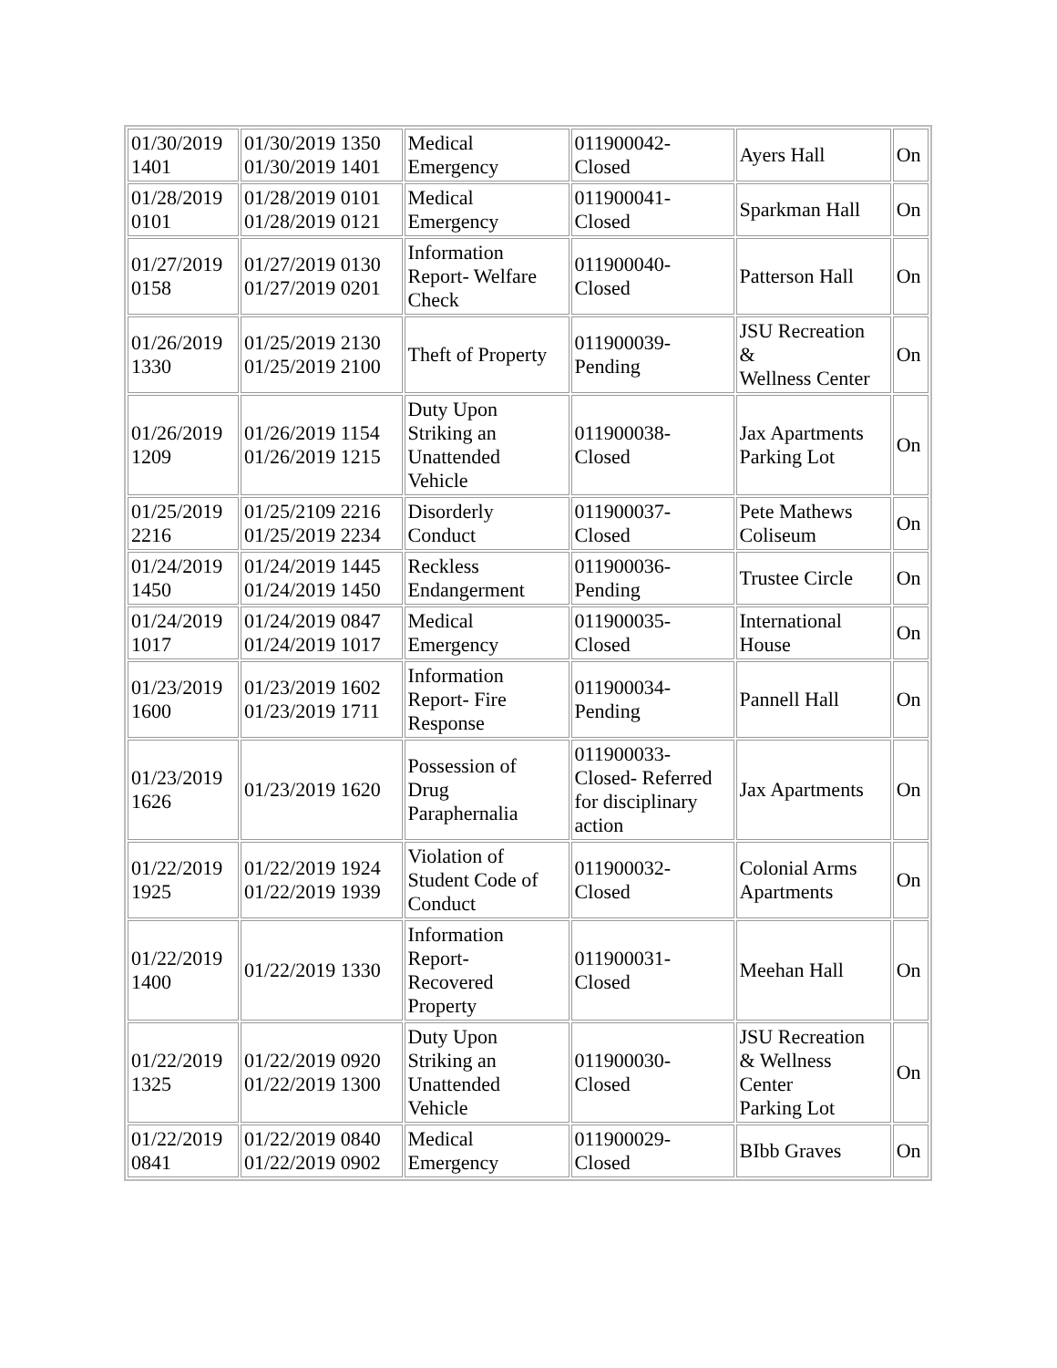| 01/30/2019 1401 | 01/30/2019 1350 01/30/2019 1401 | Medical Emergency | 011900042- Closed | Ayers Hall | On |
| 01/28/2019 0101 | 01/28/2019 0101 01/28/2019 0121 | Medical Emergency | 011900041- Closed | Sparkman Hall | On |
| 01/27/2019 0158 | 01/27/2019 0130 01/27/2019 0201 | Information Report- Welfare Check | 011900040- Closed | Patterson Hall | On |
| 01/26/2019 1330 | 01/25/2019 2130 01/25/2019 2100 | Theft of Property | 011900039- Pending | JSU Recreation & Wellness Center | On |
| 01/26/2019 1209 | 01/26/2019 1154 01/26/2019 1215 | Duty Upon Striking an Unattended Vehicle | 011900038- Closed | Jax Apartments Parking Lot | On |
| 01/25/2019 2216 | 01/25/2109 2216 01/25/2019 2234 | Disorderly Conduct | 011900037- Closed | Pete Mathews Coliseum | On |
| 01/24/2019 1450 | 01/24/2019 1445 01/24/2019 1450 | Reckless Endangerment | 011900036- Pending | Trustee Circle | On |
| 01/24/2019 1017 | 01/24/2019 0847 01/24/2019 1017 | Medical Emergency | 011900035- Closed | International House | On |
| 01/23/2019 1600 | 01/23/2019 1602 01/23/2019 1711 | Information Report- Fire Response | 011900034- Pending | Pannell Hall | On |
| 01/23/2019 1626 | 01/23/2019 1620 | Possession of Drug Paraphernalia | 011900033- Closed- Referred for disciplinary action | Jax Apartments | On |
| 01/22/2019 1925 | 01/22/2019 1924 01/22/2019 1939 | Violation of Student Code of Conduct | 011900032- Closed | Colonial Arms Apartments | On |
| 01/22/2019 1400 | 01/22/2019 1330 | Information Report- Recovered Property | 011900031- Closed | Meehan Hall | On |
| 01/22/2019 1325 | 01/22/2019 0920 01/22/2019 1300 | Duty Upon Striking an Unattended Vehicle | 011900030- Closed | JSU Recreation & Wellness Center Parking Lot | On |
| 01/22/2019 0841 | 01/22/2019 0840 01/22/2019 0902 | Medical Emergency | 011900029- Closed | BIbb Graves | On |